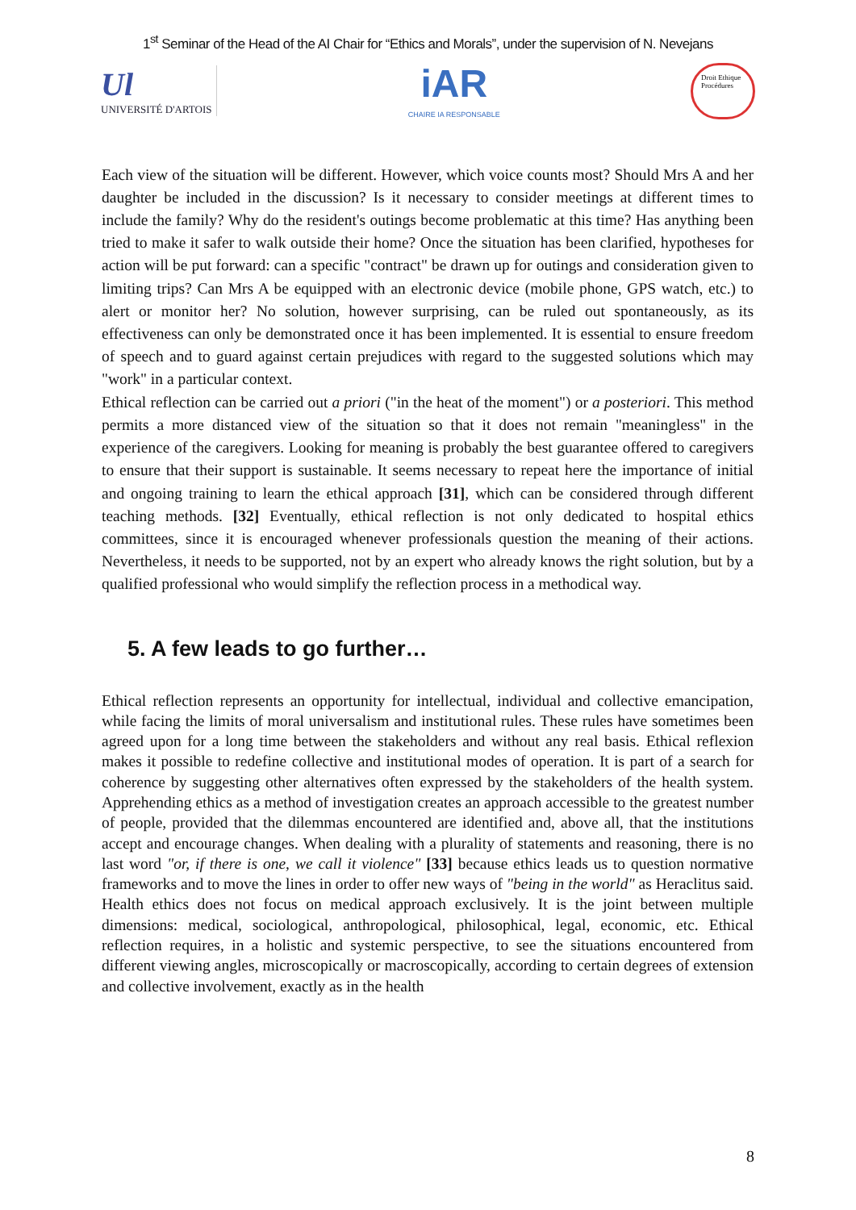1<sup>st</sup> Seminar of the Head of the AI Chair for “Ethics and Morals”, under the supervision of N. Nevejans
Ul
UNIVERSITÉ D'ARTOIS
iAR
CHAIRE IA RESPONSABLE
Droit Ethique Procédures
Each view of the situation will be different. However, which voice counts most? Should Mrs A and her daughter be included in the discussion? Is it necessary to consider meetings at different times to include the family? Why do the resident's outings become problematic at this time? Has anything been tried to make it safer to walk outside their home? Once the situation has been clarified, hypotheses for action will be put forward: can a specific "contract" be drawn up for outings and consideration given to limiting trips? Can Mrs A be equipped with an electronic device (mobile phone, GPS watch, etc.) to alert or monitor her? No solution, however surprising, can be ruled out spontaneously, as its effectiveness can only be demonstrated once it has been implemented. It is essential to ensure freedom of speech and to guard against certain prejudices with regard to the suggested solutions which may "work" in a particular context.
Ethical reflection can be carried out a priori ("in the heat of the moment") or a posteriori. This method permits a more distanced view of the situation so that it does not remain "meaningless" in the experience of the caregivers. Looking for meaning is probably the best guarantee offered to caregivers to ensure that their support is sustainable. It seems necessary to repeat here the importance of initial and ongoing training to learn the ethical approach [31], which can be considered through different teaching methods. [32] Eventually, ethical reflection is not only dedicated to hospital ethics committees, since it is encouraged whenever professionals question the meaning of their actions. Nevertheless, it needs to be supported, not by an expert who already knows the right solution, but by a qualified professional who would simplify the reflection process in a methodical way.
5. A few leads to go further…
Ethical reflection represents an opportunity for intellectual, individual and collective emancipation, while facing the limits of moral universalism and institutional rules. These rules have sometimes been agreed upon for a long time between the stakeholders and without any real basis. Ethical reflexion makes it possible to redefine collective and institutional modes of operation. It is part of a search for coherence by suggesting other alternatives often expressed by the stakeholders of the health system. Apprehending ethics as a method of investigation creates an approach accessible to the greatest number of people, provided that the dilemmas encountered are identified and, above all, that the institutions accept and encourage changes. When dealing with a plurality of statements and reasoning, there is no last word "or, if there is one, we call it violence" [33] because ethics leads us to question normative frameworks and to move the lines in order to offer new ways of "being in the world" as Heraclitus said. Health ethics does not focus on medical approach exclusively. It is the joint between multiple dimensions: medical, sociological, anthropological, philosophical, legal, economic, etc. Ethical reflection requires, in a holistic and systemic perspective, to see the situations encountered from different viewing angles, microscopically or macroscopically, according to certain degrees of extension and collective involvement, exactly as in the health
8